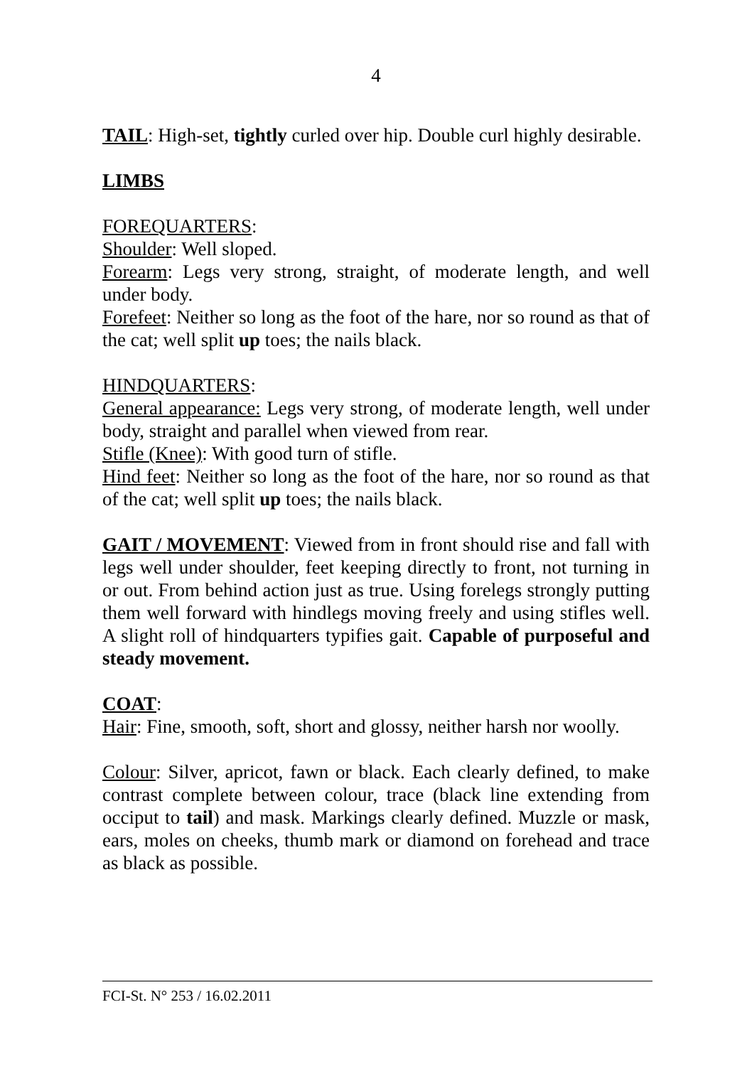4
TAIL: High-set, tightly curled over hip. Double curl highly desirable.
LIMBS
FOREQUARTERS:
Shoulder: Well sloped.
Forearm: Legs very strong, straight, of moderate length, and well under body.
Forefeet: Neither so long as the foot of the hare, nor so round as that of the cat; well split up toes; the nails black.
HINDQUARTERS:
General appearance: Legs very strong, of moderate length, well under body, straight and parallel when viewed from rear.
Stifle (Knee): With good turn of stifle.
Hind feet: Neither so long as the foot of the hare, nor so round as that of the cat; well split up toes; the nails black.
GAIT / MOVEMENT: Viewed from in front should rise and fall with legs well under shoulder, feet keeping directly to front, not turning in or out. From behind action just as true. Using forelegs strongly putting them well forward with hindlegs moving freely and using stifles well. A slight roll of hindquarters typifies gait. Capable of purposeful and steady movement.
COAT:
Hair: Fine, smooth, soft, short and glossy, neither harsh nor woolly.
Colour: Silver, apricot, fawn or black. Each clearly defined, to make contrast complete between colour, trace (black line extending from occiput to tail) and mask. Markings clearly defined. Muzzle or mask, ears, moles on cheeks, thumb mark or diamond on forehead and trace as black as possible.
FCI-St. N° 253 / 16.02.2011